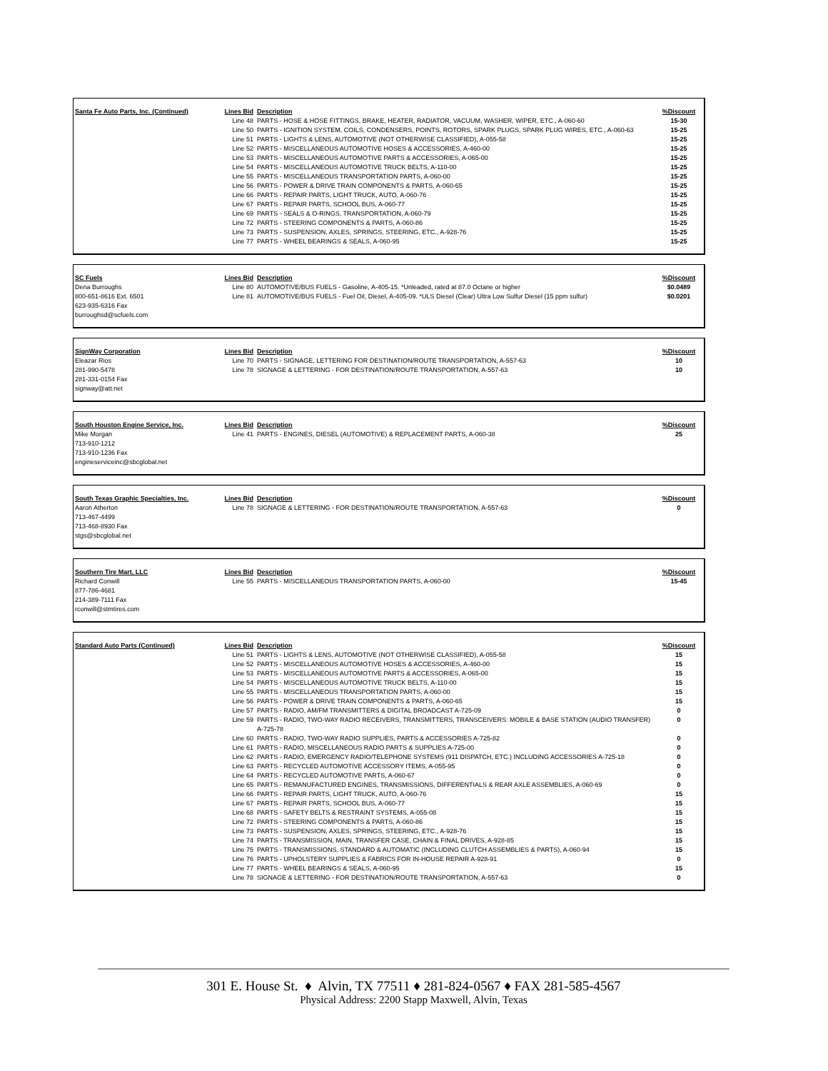| Santa Fe Auto Parts, Inc. (Continued) | Lines Bid | Description | %Discount |
| | Line 48 | PARTS - HOSE & HOSE FITTINGS, BRAKE, HEATER, RADIATOR, VACUUM, WASHER, WIPER, ETC., A-060-60 | 15-30 |
| | Line 50 | PARTS - IGNITION SYSTEM, COILS, CONDENSERS, POINTS, ROTORS, SPARK PLUGS, SPARK PLUG WIRES, ETC., A-060-63 | 15-25 |
| | Line 51 | PARTS - LIGHTS & LENS, AUTOMOTIVE (NOT OTHERWISE CLASSIFIED), A-055-58 | 15-25 |
| | Line 52 | PARTS - MISCELLANEOUS AUTOMOTIVE HOSES & ACCESSORIES, A-460-00 | 15-25 |
| | Line 53 | PARTS - MISCELLANEOUS AUTOMOTIVE PARTS & ACCESSORIES, A-065-00 | 15-25 |
| | Line 54 | PARTS - MISCELLANEOUS AUTOMOTIVE TRUCK BELTS, A-110-00 | 15-25 |
| | Line 55 | PARTS - MISCELLANEOUS TRANSPORTATION PARTS, A-060-00 | 15-25 |
| | Line 56 | PARTS - POWER & DRIVE TRAIN COMPONENTS & PARTS, A-060-65 | 15-25 |
| | Line 66 | PARTS - REPAIR PARTS, LIGHT TRUCK, AUTO, A-060-76 | 15-25 |
| | Line 67 | PARTS - REPAIR PARTS, SCHOOL BUS, A-060-77 | 15-25 |
| | Line 69 | PARTS - SEALS & O-RINGS, TRANSPORTATION, A-060-79 | 15-25 |
| | Line 72 | PARTS - STEERING COMPONENTS & PARTS, A-060-86 | 15-25 |
| | Line 73 | PARTS - SUSPENSION, AXLES, SPRINGS, STEERING, ETC., A-928-76 | 15-25 |
| | Line 77 | PARTS - WHEEL BEARINGS & SEALS, A-060-95 | 15-25 |
| SC Fuels | Lines Bid | Description | %Discount |
| Dena Burroughs | Line 80 | AUTOMOTIVE/BUS FUELS - Gasoline, A-405-15. *Unleaded, rated at 87.0 Octane or higher | $0.0489 |
| 800-651-8616 Ext. 6501 | Line 81 | AUTOMOTIVE/BUS FUELS - Fuel Oil, Diesel, A-405-09. *ULS Diesel (Clear) Ultra Low Sulfur Diesel (15 ppm sulfur) | $0.0201 |
| 623-935-6316 Fax | | | |
| burroughsd@scfuels.com | | | |
| SignWay Corporation | Lines Bid | Description | %Discount |
| Eleazar Rios | Line 70 | PARTS - SIGNAGE, LETTERING FOR DESTINATION/ROUTE TRANSPORTATION, A-557-63 | 10 |
| 281-990-5478 | Line 78 | SIGNAGE & LETTERING - FOR DESTINATION/ROUTE TRANSPORTATION, A-557-63 | 10 |
| 281-331-0154 Fax | | | |
| signway@att.net | | | |
| South Houston Engine Service, Inc. | Lines Bid | Description | %Discount |
| Mike Morgan | Line 41 | PARTS - ENGINES, DIESEL (AUTOMOTIVE) & REPLACEMENT PARTS, A-060-38 | 25 |
| 713-910-1212 | | | |
| 713-910-1236 Fax | | | |
| engineserviceinc@sbcglobal.net | | | |
| South Texas Graphic Specialties, Inc. | Lines Bid | Description | %Discount |
| Aaron Atherton | Line 78 | SIGNAGE & LETTERING - FOR DESTINATION/ROUTE TRANSPORTATION, A-557-63 | 0 |
| 713-467-4499 | | | |
| 713-468-8930 Fax | | | |
| stgs@sbcglobal.net | | | |
| Southern Tire Mart, LLC | Lines Bid | Description | %Discount |
| Richard Conwill | Line 55 | PARTS - MISCELLANEOUS TRANSPORTATION PARTS, A-060-00 | 15-45 |
| 877-786-4681 | | | |
| 214-389-7111 Fax | | | |
| rconwill@stmtires.com | | | |
| Standard Auto Parts (Continued) | Lines Bid | Description | %Discount |
| | Line 51 | PARTS - LIGHTS & LENS, AUTOMOTIVE (NOT OTHERWISE CLASSIFIED), A-055-58 | 15 |
| | Line 52 | PARTS - MISCELLANEOUS AUTOMOTIVE HOSES & ACCESSORIES, A-460-00 | 15 |
| | Line 53 | PARTS - MISCELLANEOUS AUTOMOTIVE PARTS & ACCESSORIES, A-065-00 | 15 |
| | Line 54 | PARTS - MISCELLANEOUS AUTOMOTIVE TRUCK BELTS, A-110-00 | 15 |
| | Line 55 | PARTS - MISCELLANEOUS TRANSPORTATION PARTS, A-060-00 | 15 |
| | Line 56 | PARTS - POWER & DRIVE TRAIN COMPONENTS & PARTS, A-060-65 | 15 |
| | Line 57 | PARTS - RADIO, AM/FM TRANSMITTERS & DIGITAL BROADCAST A-725-09 | 0 |
| | Line 59 | PARTS - RADIO, TWO-WAY RADIO RECEIVERS, TRANSMITTERS, TRANSCEIVERS: MOBILE & BASE STATION (AUDIO TRANSFER) A-725-78 | 0 |
| | Line 60 | PARTS - RADIO, TWO-WAY RADIO SUPPLIES, PARTS & ACCESSORIES A-725-82 | 0 |
| | Line 61 | PARTS - RADIO, MISCELLANEOUS RADIO PARTS & SUPPLIES A-725-00 | 0 |
| | Line 62 | PARTS - RADIO, EMERGENCY RADIO/TELEPHONE SYSTEMS (911 DISPATCH, ETC.) INCLUDING ACCESSORIES A-725-18 | 0 |
| | Line 63 | PARTS - RECYCLED AUTOMOTIVE ACCESSORY ITEMS, A-055-95 | 0 |
| | Line 64 | PARTS - RECYCLED AUTOMOTIVE PARTS, A-060-67 | 0 |
| | Line 65 | PARTS - REMANUFACTURED ENGINES, TRANSMISSIONS, DIFFERENTIALS & REAR AXLE ASSEMBLIES, A-060-69 | 0 |
| | Line 66 | PARTS - REPAIR PARTS, LIGHT TRUCK, AUTO, A-060-76 | 15 |
| | Line 67 | PARTS - REPAIR PARTS, SCHOOL BUS, A-060-77 | 15 |
| | Line 68 | PARTS - SAFETY BELTS & RESTRAINT SYSTEMS, A-055-08 | 15 |
| | Line 72 | PARTS - STEERING COMPONENTS & PARTS, A-060-86 | 15 |
| | Line 73 | PARTS - SUSPENSION, AXLES, SPRINGS, STEERING, ETC., A-928-76 | 15 |
| | Line 74 | PARTS - TRANSMISSION, MAIN, TRANSFER CASE, CHAIN & FINAL DRIVES, A-928-85 | 15 |
| | Line 75 | PARTS - TRANSMISSIONS, STANDARD & AUTOMATIC (INCLUDING CLUTCH ASSEMBLIES & PARTS), A-060-94 | 15 |
| | Line 76 | PARTS - UPHOLSTERY SUPPLIES & FABRICS FOR IN-HOUSE REPAIR A-928-91 | 0 |
| | Line 77 | PARTS - WHEEL BEARINGS & SEALS, A-060-95 | 15 |
| | Line 78 | SIGNAGE & LETTERING - FOR DESTINATION/ROUTE TRANSPORTATION, A-557-63 | 0 |
301 E. House St. ♦ Alvin, TX 77511 ♦ 281-824-0567 ♦ FAX 281-585-4567
Physical Address: 2200 Stapp Maxwell, Alvin, Texas